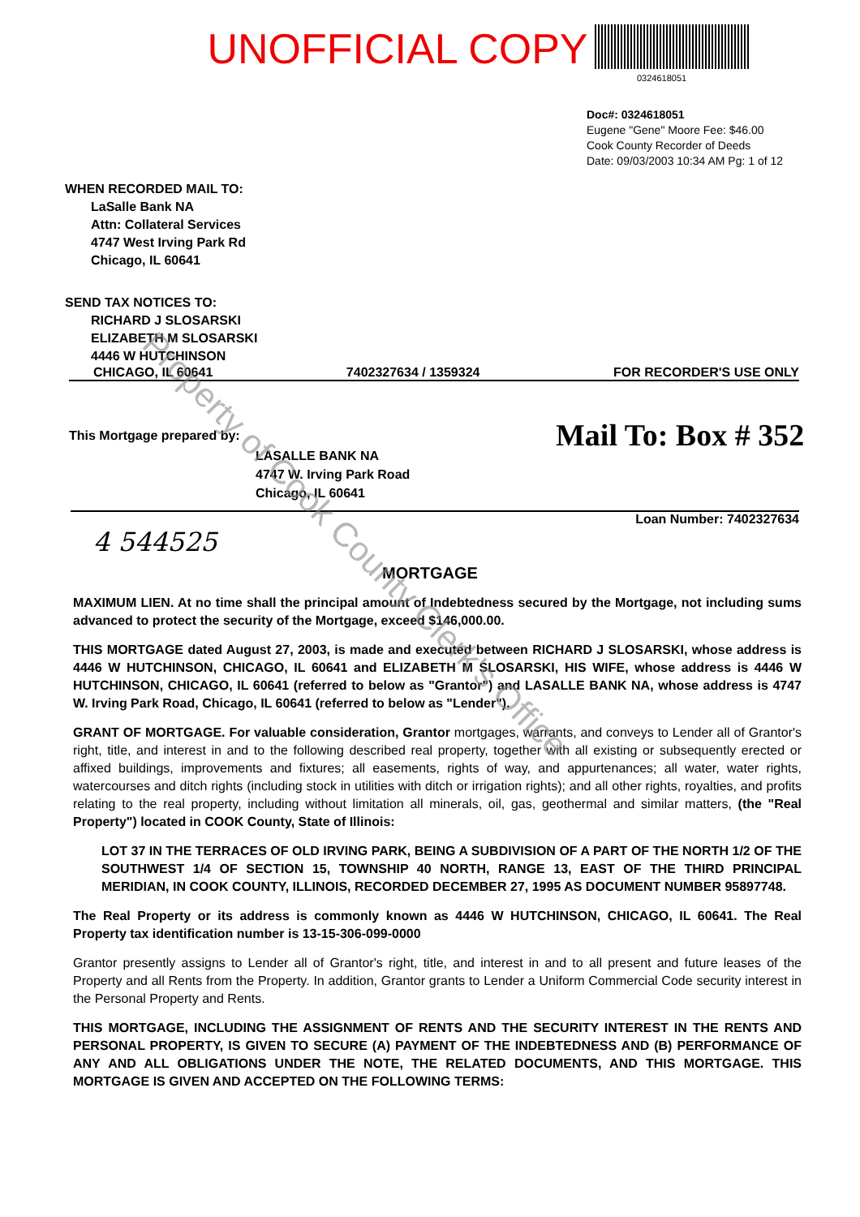Property of Cook County Clerk's Office
UNOFFICIAL COPY
0324618051
Doc#: 0324618051
Eugene "Gene" Moore Fee: $46.00
Cook County Recorder of Deeds
Date: 09/03/2003 10:34 AM Pg: 1 of 12
WHEN RECORDED MAIL TO:
LaSalle Bank NA
Attn: Collateral Services
4747 West Irving Park Rd
Chicago, IL 60641
SEND TAX NOTICES TO:
RICHARD J SLOSARSKI
ELIZABETH M SLOSARSKI
4446 W HUTCHINSON
CHICAGO, IL 60641 7402327634 / 1359324 FOR RECORDER'S USE ONLY
This Mortgage prepared by:
LASALLE BANK NA
4747 W. Irving Park Road
Chicago, IL 60641
Mail To: Box # 352
Loan Number: 7402327634
4 544525
MORTGAGE
MAXIMUM LIEN. At no time shall the principal amount of Indebtedness secured by the Mortgage, not including sums advanced to protect the security of the Mortgage, exceed $146,000.00.
THIS MORTGAGE dated August 27, 2003, is made and executed between RICHARD J SLOSARSKI, whose address is 4446 W HUTCHINSON, CHICAGO, IL 60641 and ELIZABETH M SLOSARSKI, HIS WIFE, whose address is 4446 W HUTCHINSON, CHICAGO, IL 60641 (referred to below as "Grantor") and LASALLE BANK NA, whose address is 4747 W. Irving Park Road, Chicago, IL 60641 (referred to below as "Lender").
GRANT OF MORTGAGE. For valuable consideration, Grantor mortgages, warrants, and conveys to Lender all of Grantor's right, title, and interest in and to the following described real property, together with all existing or subsequently erected or affixed buildings, improvements and fixtures; all easements, rights of way, and appurtenances; all water, water rights, watercourses and ditch rights (including stock in utilities with ditch or irrigation rights); and all other rights, royalties, and profits relating to the real property, including without limitation all minerals, oil, gas, geothermal and similar matters, (the "Real Property") located in COOK County, State of Illinois:
LOT 37 IN THE TERRACES OF OLD IRVING PARK, BEING A SUBDIVISION OF A PART OF THE NORTH 1/2 OF THE SOUTHWEST 1/4 OF SECTION 15, TOWNSHIP 40 NORTH, RANGE 13, EAST OF THE THIRD PRINCIPAL MERIDIAN, IN COOK COUNTY, ILLINOIS, RECORDED DECEMBER 27, 1995 AS DOCUMENT NUMBER 95897748.
The Real Property or its address is commonly known as 4446 W HUTCHINSON, CHICAGO, IL 60641. The Real Property tax identification number is 13-15-306-099-0000
Grantor presently assigns to Lender all of Grantor's right, title, and interest in and to all present and future leases of the Property and all Rents from the Property. In addition, Grantor grants to Lender a Uniform Commercial Code security interest in the Personal Property and Rents.
THIS MORTGAGE, INCLUDING THE ASSIGNMENT OF RENTS AND THE SECURITY INTEREST IN THE RENTS AND PERSONAL PROPERTY, IS GIVEN TO SECURE (A) PAYMENT OF THE INDEBTEDNESS AND (B) PERFORMANCE OF ANY AND ALL OBLIGATIONS UNDER THE NOTE, THE RELATED DOCUMENTS, AND THIS MORTGAGE. THIS MORTGAGE IS GIVEN AND ACCEPTED ON THE FOLLOWING TERMS: